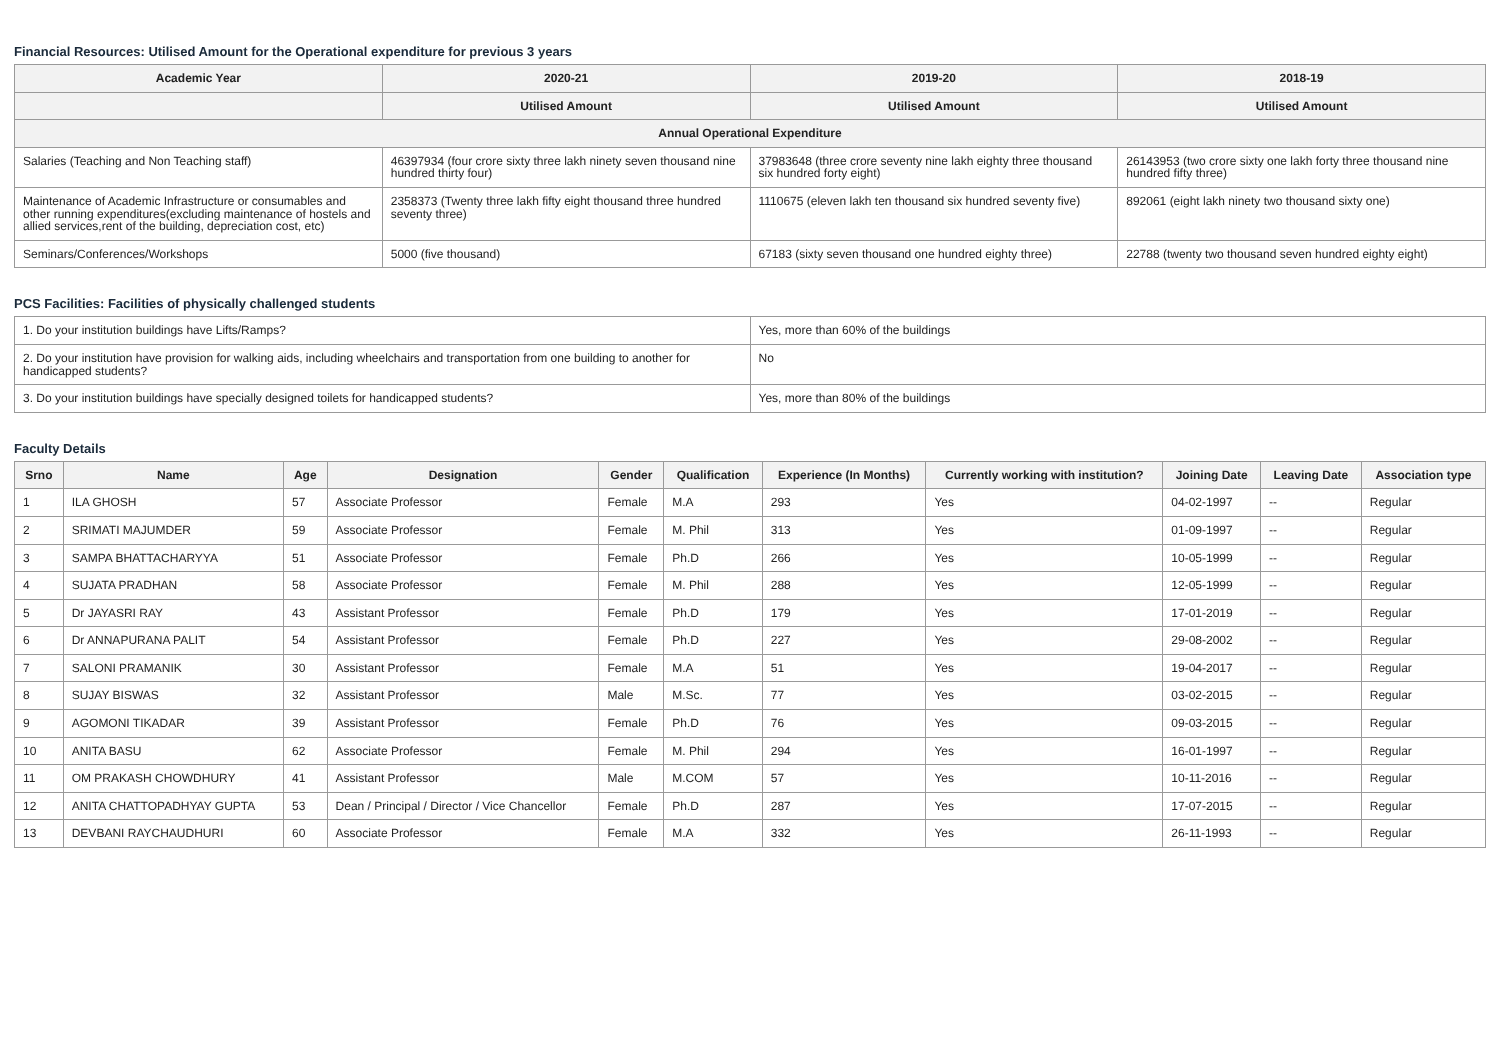Financial Resources: Utilised Amount for the Operational expenditure for previous 3 years
| Academic Year | 2020-21 | 2019-20 | 2018-19 |
| --- | --- | --- | --- |
| | Utilised Amount | Utilised Amount | Utilised Amount |
| Annual Operational Expenditure | | | |
| Salaries (Teaching and Non Teaching staff) | 46397934 (four crore sixty three lakh ninety seven thousand nine hundred thirty four) | 37983648 (three crore seventy nine lakh eighty three thousand six hundred forty eight) | 26143953 (two crore sixty one lakh forty three thousand nine hundred fifty three) |
| Maintenance of Academic Infrastructure or consumables and other running expenditures(excluding maintenance of hostels and allied services,rent of the building, depreciation cost, etc) | 2358373 (Twenty three lakh fifty eight thousand three hundred seventy three) | 1110675 (eleven lakh ten thousand six hundred seventy five) | 892061 (eight lakh ninety two thousand sixty one) |
| Seminars/Conferences/Workshops | 5000 (five thousand) | 67183 (sixty seven thousand one hundred eighty three) | 22788 (twenty two thousand seven hundred eighty eight) |
PCS Facilities: Facilities of physically challenged students
| 1. Do your institution buildings have Lifts/Ramps? | Yes, more than 60% of the buildings |
| 2. Do your institution have provision for walking aids, including wheelchairs and transportation from one building to another for handicapped students? | No |
| 3. Do your institution buildings have specially designed toilets for handicapped students? | Yes, more than 80% of the buildings |
Faculty Details
| Srno | Name | Age | Designation | Gender | Qualification | Experience (In Months) | Currently working with institution? | Joining Date | Leaving Date | Association type |
| --- | --- | --- | --- | --- | --- | --- | --- | --- | --- | --- |
| 1 | ILA GHOSH | 57 | Associate Professor | Female | M.A | 293 | Yes | 04-02-1997 | -- | Regular |
| 2 | SRIMATI MAJUMDER | 59 | Associate Professor | Female | M. Phil | 313 | Yes | 01-09-1997 | -- | Regular |
| 3 | SAMPA BHATTACHARYYA | 51 | Associate Professor | Female | Ph.D | 266 | Yes | 10-05-1999 | -- | Regular |
| 4 | SUJATA PRADHAN | 58 | Associate Professor | Female | M. Phil | 288 | Yes | 12-05-1999 | -- | Regular |
| 5 | Dr JAYASRI RAY | 43 | Assistant Professor | Female | Ph.D | 179 | Yes | 17-01-2019 | -- | Regular |
| 6 | Dr ANNAPURANA PALIT | 54 | Assistant Professor | Female | Ph.D | 227 | Yes | 29-08-2002 | -- | Regular |
| 7 | SALONI PRAMANIK | 30 | Assistant Professor | Female | M.A | 51 | Yes | 19-04-2017 | -- | Regular |
| 8 | SUJAY BISWAS | 32 | Assistant Professor | Male | M.Sc. | 77 | Yes | 03-02-2015 | -- | Regular |
| 9 | AGOMONI TIKADAR | 39 | Assistant Professor | Female | Ph.D | 76 | Yes | 09-03-2015 | -- | Regular |
| 10 | ANITA BASU | 62 | Associate Professor | Female | M. Phil | 294 | Yes | 16-01-1997 | -- | Regular |
| 11 | OM PRAKASH CHOWDHURY | 41 | Assistant Professor | Male | M.COM | 57 | Yes | 10-11-2016 | -- | Regular |
| 12 | ANITA CHATTOPADHYAY GUPTA | 53 | Dean / Principal / Director / Vice Chancellor | Female | Ph.D | 287 | Yes | 17-07-2015 | -- | Regular |
| 13 | DEVBANI RAYCHAUDHURI | 60 | Associate Professor | Female | M.A | 332 | Yes | 26-11-1993 | -- | Regular |